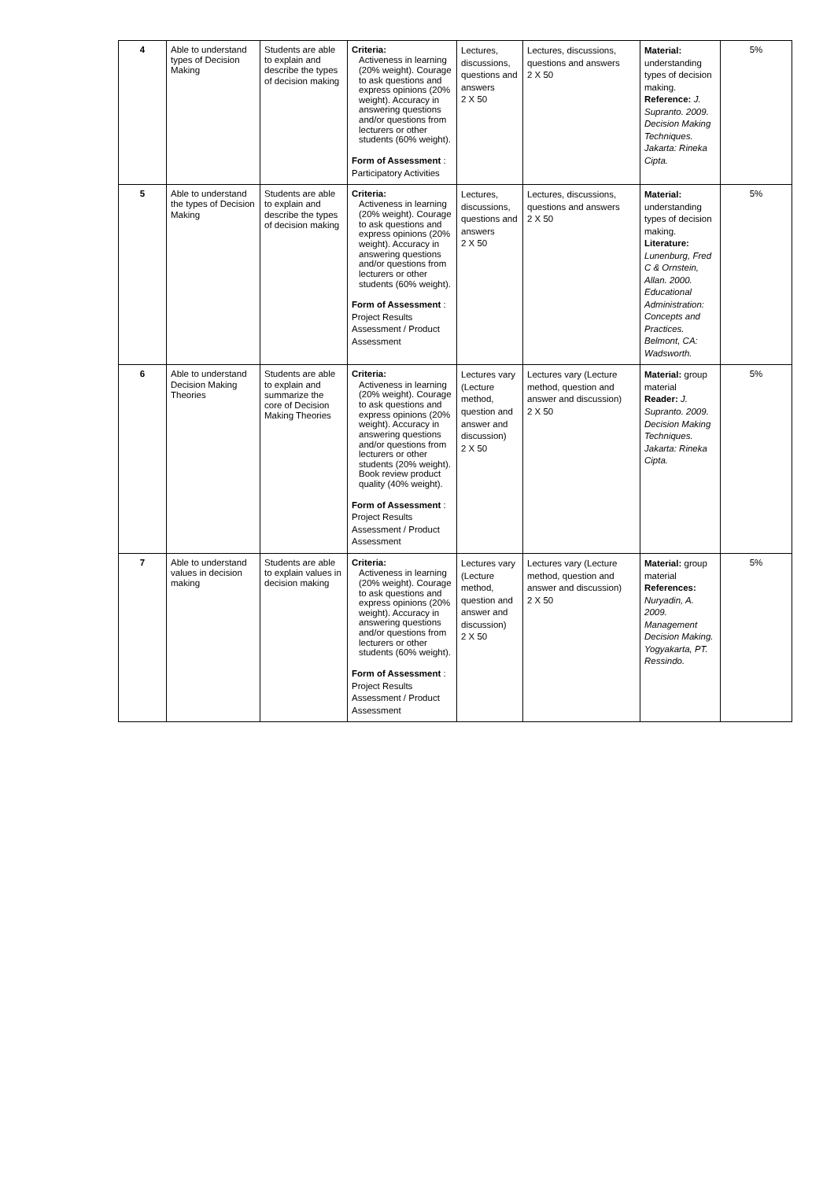| 4 | Able to understand types of Decision Making | Students are able to explain and describe the types of decision making | Criteria: Activeness in learning (20% weight). Courage to ask questions and express opinions (20% weight). Accuracy in answering questions and/or questions from lecturers or other students (60% weight). Form of Assessment : Participatory Activities | Lectures, discussions, questions and answers 2 X 50 | Lectures, discussions, questions and answers 2 X 50 | Material: understanding types of decision making. Reference: J. Supranto. 2009. Decision Making Techniques. Jakarta: Rineka Cipta. | 5% |
| 5 | Able to understand the types of Decision Making | Students are able to explain and describe the types of decision making | Criteria: Activeness in learning (20% weight). Courage to ask questions and express opinions (20% weight). Accuracy in answering questions and/or questions from lecturers or other students (60% weight). Form of Assessment : Project Results Assessment / Product Assessment | Lectures, discussions, questions and answers 2 X 50 | Lectures, discussions, questions and answers 2 X 50 | Material: understanding types of decision making. Literature: Lunenburg, Fred C & Ornstein, Allan. 2000. Educational Administration: Concepts and Practices. Belmont, CA: Wadsworth. | 5% |
| 6 | Able to understand Decision Making Theories | Students are able to explain and summarize the core of Decision Making Theories | Criteria: Activeness in learning (20% weight). Courage to ask questions and express opinions (20% weight). Accuracy in answering questions and/or questions from lecturers or other students (20% weight). Book review product quality (40% weight). Form of Assessment : Project Results Assessment / Product Assessment | Lectures vary (Lecture method, question and answer and discussion) 2 X 50 | Lectures vary (Lecture method, question and answer and discussion) 2 X 50 | Material: group material Reader: J. Supranto. 2009. Decision Making Techniques. Jakarta: Rineka Cipta. | 5% |
| 7 | Able to understand values in decision making | Students are able to explain values in decision making | Criteria: Activeness in learning (20% weight). Courage to ask questions and express opinions (20% weight). Accuracy in answering questions and/or questions from lecturers or other students (60% weight). Form of Assessment : Project Results Assessment / Product Assessment | Lectures vary (Lecture method, question and answer and discussion) 2 X 50 | Lectures vary (Lecture method, question and answer and discussion) 2 X 50 | Material: group material References: Nuryadin, A. 2009. Management Decision Making. Yogyakarta, PT. Ressindo. | 5% |